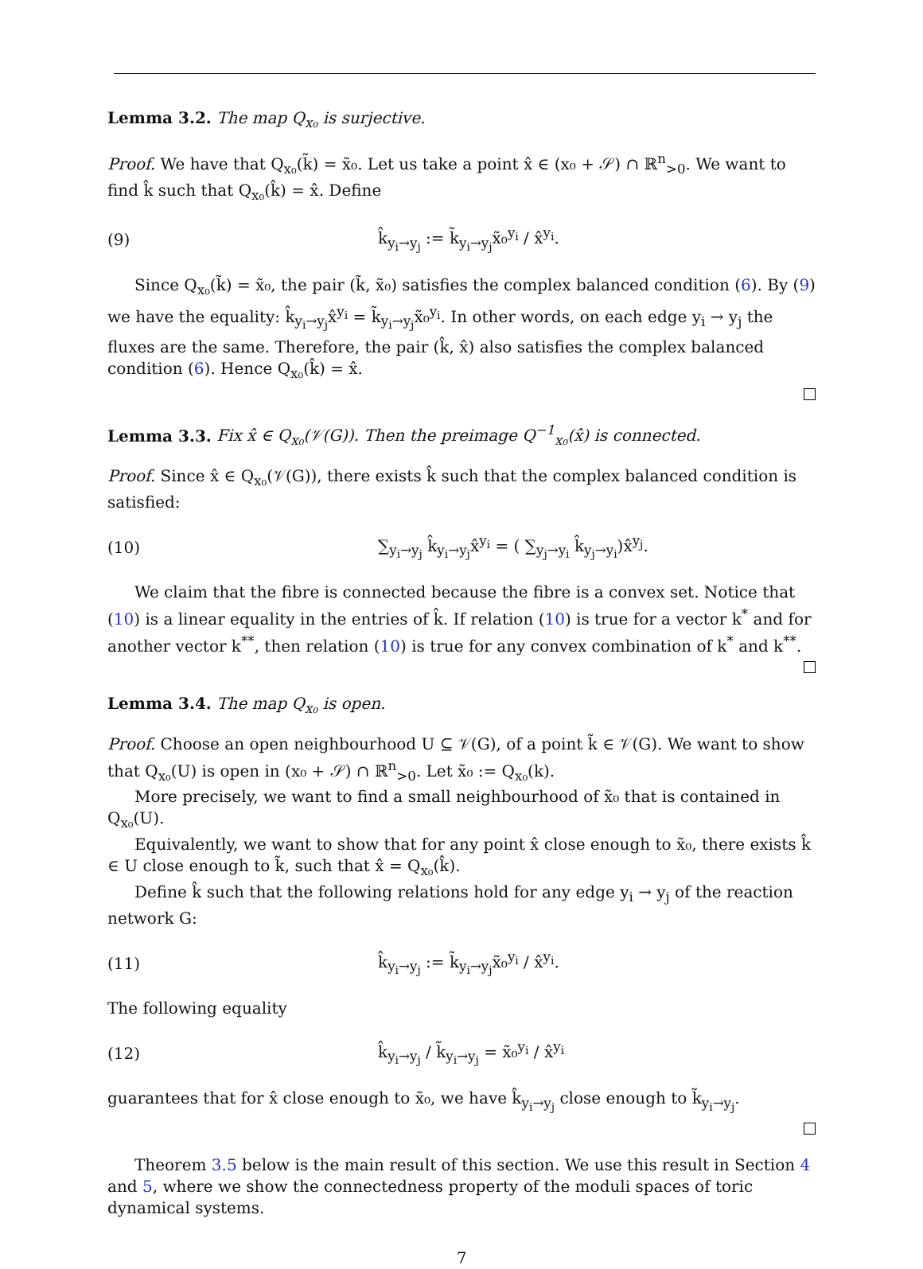Lemma 3.2. The map Q<sub>x₀</sub> is surjective.
Proof. We have that Q<sub>x₀</sub>(k̃) = x̃₀. Let us take a point x̂ ∈ (x₀ + 𝒮) ∩ ℝ<sup>n</sup><sub>>0</sub>. We want to find k̂ such that Q<sub>x₀</sub>(k̂) = x̂. Define
(9) k̂<sub>y<sub>i</sub>→y<sub>j</sub></sub> := k̃<sub>y<sub>i</sub>→y<sub>j</sub></sub>x̃₀<sup>y<sub>i</sub></sup> / x̂<sup>y<sub>i</sub></sup>.
Since Q<sub>x₀</sub>(k̃) = x̃₀, the pair (k̃, x̃₀) satisfies the complex balanced condition (6). By (9) we have the equality: k̂<sub>y<sub>i</sub>→y<sub>j</sub></sub>x̂<sup>y<sub>i</sub></sup> = k̃<sub>y<sub>i</sub>→y<sub>j</sub></sub>x̃₀<sup>y<sub>i</sub></sup>. In other words, on each edge y<sub>i</sub> → y<sub>j</sub> the fluxes are the same. Therefore, the pair (k̂, x̂) also satisfies the complex balanced condition (6). Hence Q<sub>x₀</sub>(k̂) = x̂.
Lemma 3.3. Fix x̂ ∈ Q<sub>x₀</sub>(𝒱(G)). Then the preimage Q<sup>−1</sup><sub>x₀</sub>(x̂) is connected.
Proof. Since x̂ ∈ Q<sub>x₀</sub>(𝒱(G)), there exists k̂ such that the complex balanced condition is satisfied:
(10) ∑<sub>y<sub>i</sub>→y<sub>j</sub></sub> k̂<sub>y<sub>i</sub>→y<sub>j</sub></sub>x̂<sup>y<sub>i</sub></sup> = ( ∑<sub>y<sub>j</sub>→y<sub>i</sub></sub> k̂<sub>y<sub>j</sub>→y<sub>i</sub></sub>)x̂<sup>y<sub>j</sub></sup>.
We claim that the fibre is connected because the fibre is a convex set. Notice that (10) is a linear equality in the entries of k̂. If relation (10) is true for a vector k<sup>*</sup> and for another vector k<sup>**</sup>, then relation (10) is true for any convex combination of k<sup>*</sup> and k<sup>**</sup>.
Lemma 3.4. The map Q<sub>x₀</sub> is open.
Proof. Choose an open neighbourhood U ⊆ 𝒱(G), of a point k̃ ∈ 𝒱(G). We want to show that Q<sub>x₀</sub>(U) is open in (x₀ + 𝒮) ∩ ℝ<sup>n</sup><sub>>0</sub>. Let x̃₀ := Q<sub>x₀</sub>(k).
More precisely, we want to find a small neighbourhood of x̃₀ that is contained in Q<sub>x₀</sub>(U).
Equivalently, we want to show that for any point x̂ close enough to x̃₀, there exists k̂ ∈ U close enough to k̃, such that x̂ = Q<sub>x₀</sub>(k̂).
Define k̂ such that the following relations hold for any edge y<sub>i</sub> → y<sub>j</sub> of the reaction network G:
(11) k̂<sub>y<sub>i</sub>→y<sub>j</sub></sub> := k̃<sub>y<sub>i</sub>→y<sub>j</sub></sub>x̃₀<sup>y<sub>i</sub></sup> / x̂<sup>y<sub>i</sub></sup>.
The following equality
(12) k̂<sub>y<sub>i</sub>→y<sub>j</sub></sub> / k̃<sub>y<sub>i</sub>→y<sub>j</sub></sub> = x̃₀<sup>y<sub>i</sub></sup> / x̂<sup>y<sub>i</sub></sup>
guarantees that for x̂ close enough to x̃₀, we have k̂<sub>y<sub>i</sub>→y<sub>j</sub></sub> close enough to k̃<sub>y<sub>i</sub>→y<sub>j</sub></sub>.
Theorem 3.5 below is the main result of this section. We use this result in Section 4 and 5, where we show the connectedness property of the moduli spaces of toric dynamical systems.
7